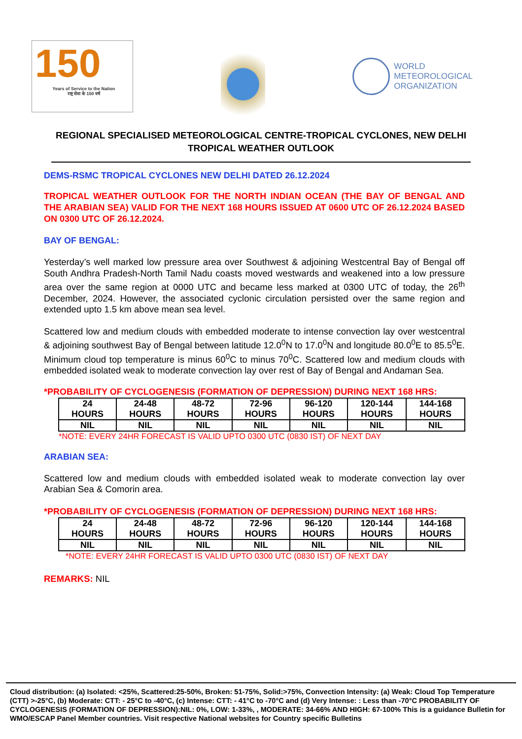150
Years of Service to the Nation
राष्ट्र सेवा के 150 वर्ष
WORLD
METEOROLOGICAL
ORGANIZATION
REGIONAL SPECIALISED METEOROLOGICAL CENTRE-TROPICAL CYCLONES, NEW DELHI
TROPICAL WEATHER OUTLOOK
DEMS-RSMC TROPICAL CYCLONES NEW DELHI DATED 26.12.2024
TROPICAL WEATHER OUTLOOK FOR THE NORTH INDIAN OCEAN (THE BAY OF BENGAL AND THE ARABIAN SEA) VALID FOR THE NEXT 168 HOURS ISSUED AT 0600 UTC OF 26.12.2024 BASED ON 0300 UTC OF 26.12.2024.
BAY OF BENGAL:
Yesterday’s well marked low pressure area over Southwest & adjoining Westcentral Bay of Bengal off South Andhra Pradesh-North Tamil Nadu coasts moved westwards and weakened into a low pressure area over the same region at 0000 UTC and became less marked at 0300 UTC of today, the 26<sup>th</sup> December, 2024. However, the associated cyclonic circulation persisted over the same region and extended upto 1.5 km above mean sea level.
Scattered low and medium clouds with embedded moderate to intense convection lay over westcentral & adjoining southwest Bay of Bengal between latitude 12.0<sup>0</sup>N to 17.0<sup>0</sup>N and longitude 80.0<sup>0</sup>E to 85.5<sup>0</sup>E. Minimum cloud top temperature is minus 60<sup>0</sup>C to minus 70<sup>0</sup>C. Scattered low and medium clouds with embedded isolated weak to moderate convection lay over rest of Bay of Bengal and Andaman Sea.
*PROBABILITY OF CYCLOGENESIS (FORMATION OF DEPRESSION) DURING NEXT 168 HRS:
| 24 HOURS | 24-48 HOURS | 48-72 HOURS | 72-96 HOURS | 96-120 HOURS | 120-144 HOURS | 144-168 HOURS |
| NIL | NIL | NIL | NIL | NIL | NIL | NIL |
*NOTE: EVERY 24HR FORECAST IS VALID UPTO 0300 UTC (0830 IST) OF NEXT DAY
ARABIAN SEA:
Scattered low and medium clouds with embedded isolated weak to moderate convection lay over Arabian Sea & Comorin area.
*PROBABILITY OF CYCLOGENESIS (FORMATION OF DEPRESSION) DURING NEXT 168 HRS:
| 24 HOURS | 24-48 HOURS | 48-72 HOURS | 72-96 HOURS | 96-120 HOURS | 120-144 HOURS | 144-168 HOURS |
| NIL | NIL | NIL | NIL | NIL | NIL | NIL |
*NOTE: EVERY 24HR FORECAST IS VALID UPTO 0300 UTC (0830 IST) OF NEXT DAY
REMARKS: NIL
Cloud distribution: (a) Isolated: <25%, Scattered:25-50%, Broken: 51-75%, Solid:>75%, Convection Intensity: (a) Weak: Cloud Top Temperature (CTT) >-25°C, (b) Moderate: CTT: - 25°C to -40°C, (c) Intense: CTT: - 41°C to -70°C and (d) Very Intense: : Less than -70°C PROBABILITY OF CYCLOGENESIS (FORMATION OF DEPRESSION):NIL: 0%, LOW: 1-33%, , MODERATE: 34-66% AND HIGH: 67-100% This is a guidance Bulletin for WMO/ESCAP Panel Member countries. Visit respective National websites for Country specific Bulletins